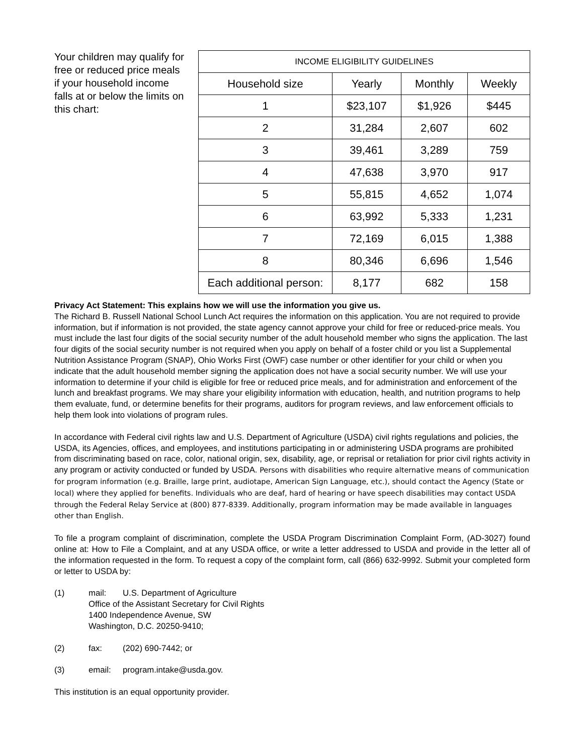Your children may qualify for free or reduced price meals if your household income falls at or below the limits on this chart:
| INCOME ELIGIBILITY GUIDELINES | | | |
| --- | --- | --- | --- |
| Household size | Yearly | Monthly | Weekly |
| 1 | $23,107 | $1,926 | $445 |
| 2 | 31,284 | 2,607 | 602 |
| 3 | 39,461 | 3,289 | 759 |
| 4 | 47,638 | 3,970 | 917 |
| 5 | 55,815 | 4,652 | 1,074 |
| 6 | 63,992 | 5,333 | 1,231 |
| 7 | 72,169 | 6,015 | 1,388 |
| 8 | 80,346 | 6,696 | 1,546 |
| Each additional person: | 8,177 | 682 | 158 |
Privacy Act Statement: This explains how we will use the information you give us.
The Richard B. Russell National School Lunch Act requires the information on this application. You are not required to provide information, but if information is not provided, the state agency cannot approve your child for free or reduced-price meals. You must include the last four digits of the social security number of the adult household member who signs the application. The last four digits of the social security number is not required when you apply on behalf of a foster child or you list a Supplemental Nutrition Assistance Program (SNAP), Ohio Works First (OWF) case number or other identifier for your child or when you indicate that the adult household member signing the application does not have a social security number. We will use your information to determine if your child is eligible for free or reduced price meals, and for administration and enforcement of the lunch and breakfast programs. We may share your eligibility information with education, health, and nutrition programs to help them evaluate, fund, or determine benefits for their programs, auditors for program reviews, and law enforcement officials to help them look into violations of program rules.
In accordance with Federal civil rights law and U.S. Department of Agriculture (USDA) civil rights regulations and policies, the USDA, its Agencies, offices, and employees, and institutions participating in or administering USDA programs are prohibited from discriminating based on race, color, national origin, sex, disability, age, or reprisal or retaliation for prior civil rights activity in any program or activity conducted or funded by USDA. Persons with disabilities who require alternative means of communication for program information (e.g. Braille, large print, audiotape, American Sign Language, etc.), should contact the Agency (State or local) where they applied for benefits. Individuals who are deaf, hard of hearing or have speech disabilities may contact USDA through the Federal Relay Service at (800) 877-8339. Additionally, program information may be made available in languages other than English.
To file a program complaint of discrimination, complete the USDA Program Discrimination Complaint Form, (AD-3027) found online at: How to File a Complaint, and at any USDA office, or write a letter addressed to USDA and provide in the letter all of the information requested in the form. To request a copy of the complaint form, call (866) 632-9992. Submit your completed form or letter to USDA by:
(1) mail: U.S. Department of Agriculture
Office of the Assistant Secretary for Civil Rights
1400 Independence Avenue, SW
Washington, D.C. 20250-9410;
(2) fax: (202) 690-7442; or
(3) email: program.intake@usda.gov.
This institution is an equal opportunity provider.